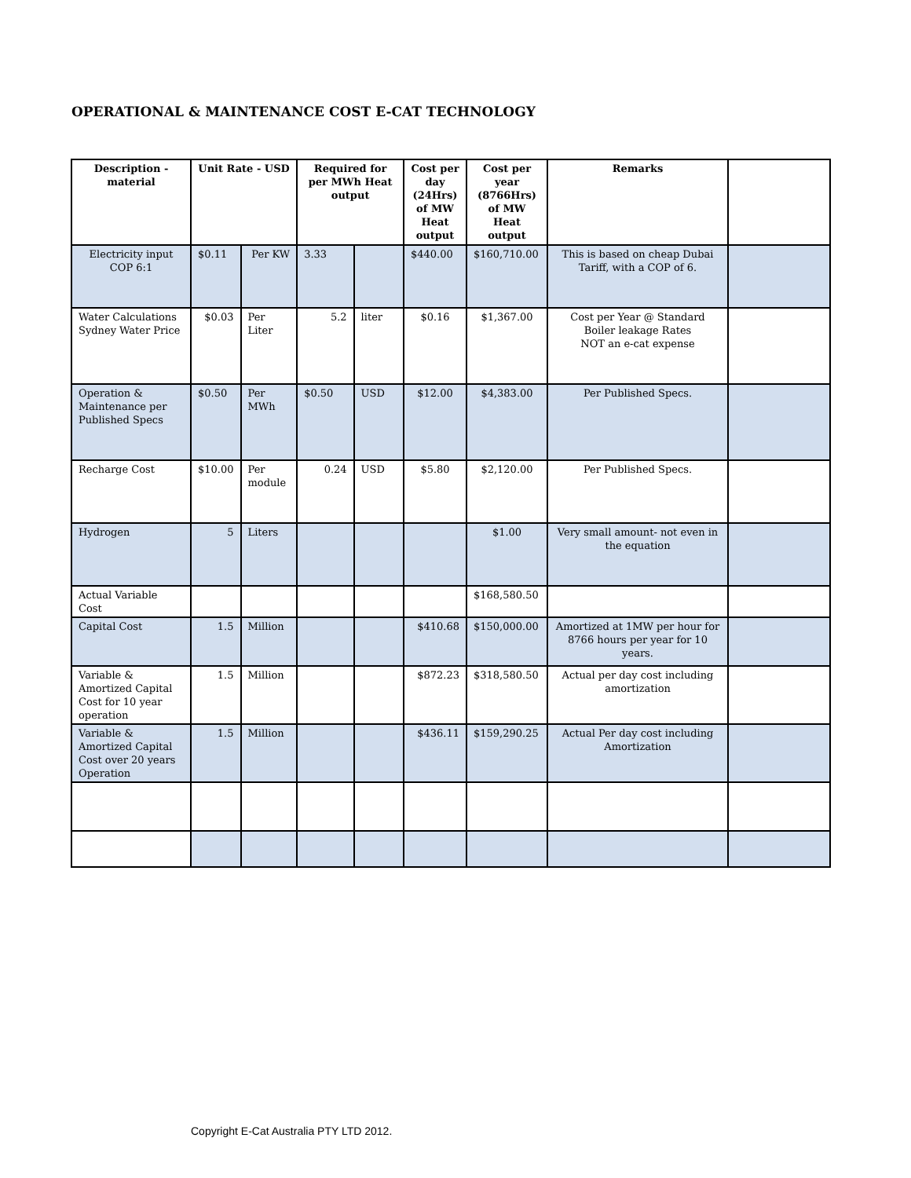OPERATIONAL & MAINTENANCE COST E-CAT TECHNOLOGY
| Description - material | Unit Rate - USD | | Required for per MWh Heat output | | Cost per day (24Hrs) of MW Heat output | Cost per year (8766Hrs) of MW Heat output | Remarks | |
| --- | --- | --- | --- | --- | --- | --- | --- | --- |
| Electricity input COP 6:1 | $0.11 | Per KW | 3.33 | | $440.00 | $160,710.00 | This is based on cheap Dubai Tariff, with a COP of 6. | |
| Water Calculations Sydney Water Price | $0.03 | Per Liter | 5.2 | liter | $0.16 | $1,367.00 | Cost per Year @ Standard Boiler leakage Rates NOT an e-cat expense | |
| Operation & Maintenance per Published Specs | $0.50 | Per MWh | $0.50 | USD | $12.00 | $4,383.00 | Per Published Specs. | |
| Recharge Cost | $10.00 | Per module | 0.24 | USD | $5.80 | $2,120.00 | Per Published Specs. | |
| Hydrogen | 5 | Liters | | | | $1.00 | Very small amount- not even in the equation | |
| Actual Variable Cost | | | | | | $168,580.50 | | |
| Capital Cost | 1.5 | Million | | | $410.68 | $150,000.00 | Amortized at 1MW per hour for 8766 hours per year for 10 years. | |
| Variable & Amortized Capital Cost for 10 year operation | 1.5 | Million | | | $872.23 | $318,580.50 | Actual per day cost including amortization | |
| Variable & Amortized Capital Cost over 20 years Operation | 1.5 | Million | | | $436.11 | $159,290.25 | Actual Per day cost including Amortization | |
Copyright E-Cat Australia PTY LTD 2012.